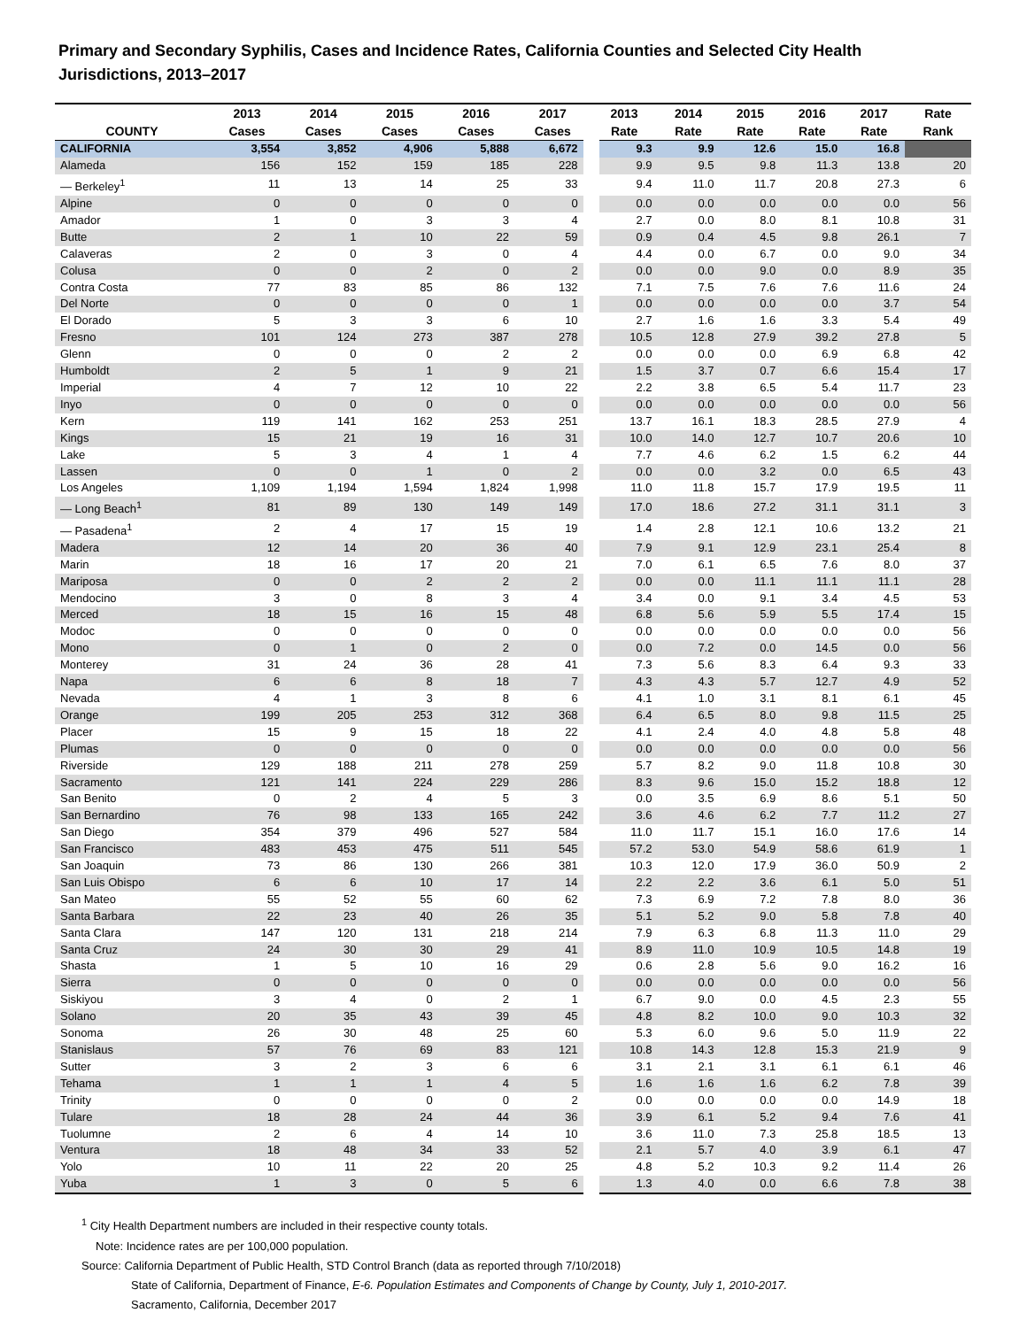Primary and Secondary Syphilis, Cases and Incidence Rates, California Counties and Selected City Health Jurisdictions, 2013–2017
| | 2013 | 2014 | 2015 | 2016 | 2017 | 2013 | 2014 | 2015 | 2016 | 2017 | Rate |
| --- | --- | --- | --- | --- | --- | --- | --- | --- | --- | --- | --- |
| COUNTY | Cases | Cases | Cases | Cases | Cases | Rate | Rate | Rate | Rate | Rate | Rank |
| CALIFORNIA | 3,554 | 3,852 | 4,906 | 5,888 | 6,672 | 9.3 | 9.9 | 12.6 | 15.0 | 16.8 | |
| Alameda | 156 | 152 | 159 | 185 | 228 | 9.9 | 9.5 | 9.8 | 11.3 | 13.8 | 20 |
| — Berkeley<sup>1</sup> | 11 | 13 | 14 | 25 | 33 | 9.4 | 11.0 | 11.7 | 20.8 | 27.3 | 6 |
| Alpine | 0 | 0 | 0 | 0 | 0 | 0.0 | 0.0 | 0.0 | 0.0 | 0.0 | 56 |
| Amador | 1 | 0 | 3 | 3 | 4 | 2.7 | 0.0 | 8.0 | 8.1 | 10.8 | 31 |
| Butte | 2 | 1 | 10 | 22 | 59 | 0.9 | 0.4 | 4.5 | 9.8 | 26.1 | 7 |
| Calaveras | 2 | 0 | 3 | 0 | 4 | 4.4 | 0.0 | 6.7 | 0.0 | 9.0 | 34 |
| Colusa | 0 | 0 | 2 | 0 | 2 | 0.0 | 0.0 | 9.0 | 0.0 | 8.9 | 35 |
| Contra Costa | 77 | 83 | 85 | 86 | 132 | 7.1 | 7.5 | 7.6 | 7.6 | 11.6 | 24 |
| Del Norte | 0 | 0 | 0 | 0 | 1 | 0.0 | 0.0 | 0.0 | 0.0 | 3.7 | 54 |
| El Dorado | 5 | 3 | 3 | 6 | 10 | 2.7 | 1.6 | 1.6 | 3.3 | 5.4 | 49 |
| Fresno | 101 | 124 | 273 | 387 | 278 | 10.5 | 12.8 | 27.9 | 39.2 | 27.8 | 5 |
| Glenn | 0 | 0 | 0 | 2 | 2 | 0.0 | 0.0 | 0.0 | 6.9 | 6.8 | 42 |
| Humboldt | 2 | 5 | 1 | 9 | 21 | 1.5 | 3.7 | 0.7 | 6.6 | 15.4 | 17 |
| Imperial | 4 | 7 | 12 | 10 | 22 | 2.2 | 3.8 | 6.5 | 5.4 | 11.7 | 23 |
| Inyo | 0 | 0 | 0 | 0 | 0 | 0.0 | 0.0 | 0.0 | 0.0 | 0.0 | 56 |
| Kern | 119 | 141 | 162 | 253 | 251 | 13.7 | 16.1 | 18.3 | 28.5 | 27.9 | 4 |
| Kings | 15 | 21 | 19 | 16 | 31 | 10.0 | 14.0 | 12.7 | 10.7 | 20.6 | 10 |
| Lake | 5 | 3 | 4 | 1 | 4 | 7.7 | 4.6 | 6.2 | 1.5 | 6.2 | 44 |
| Lassen | 0 | 0 | 1 | 0 | 2 | 0.0 | 0.0 | 3.2 | 0.0 | 6.5 | 43 |
| Los Angeles | 1,109 | 1,194 | 1,594 | 1,824 | 1,998 | 11.0 | 11.8 | 15.7 | 17.9 | 19.5 | 11 |
| — Long Beach<sup>1</sup> | 81 | 89 | 130 | 149 | 149 | 17.0 | 18.6 | 27.2 | 31.1 | 31.1 | 3 |
| — Pasadena<sup>1</sup> | 2 | 4 | 17 | 15 | 19 | 1.4 | 2.8 | 12.1 | 10.6 | 13.2 | 21 |
| Madera | 12 | 14 | 20 | 36 | 40 | 7.9 | 9.1 | 12.9 | 23.1 | 25.4 | 8 |
| Marin | 18 | 16 | 17 | 20 | 21 | 7.0 | 6.1 | 6.5 | 7.6 | 8.0 | 37 |
| Mariposa | 0 | 0 | 2 | 2 | 2 | 0.0 | 0.0 | 11.1 | 11.1 | 11.1 | 28 |
| Mendocino | 3 | 0 | 8 | 3 | 4 | 3.4 | 0.0 | 9.1 | 3.4 | 4.5 | 53 |
| Merced | 18 | 15 | 16 | 15 | 48 | 6.8 | 5.6 | 5.9 | 5.5 | 17.4 | 15 |
| Modoc | 0 | 0 | 0 | 0 | 0 | 0.0 | 0.0 | 0.0 | 0.0 | 0.0 | 56 |
| Mono | 0 | 1 | 0 | 2 | 0 | 0.0 | 7.2 | 0.0 | 14.5 | 0.0 | 56 |
| Monterey | 31 | 24 | 36 | 28 | 41 | 7.3 | 5.6 | 8.3 | 6.4 | 9.3 | 33 |
| Napa | 6 | 6 | 8 | 18 | 7 | 4.3 | 4.3 | 5.7 | 12.7 | 4.9 | 52 |
| Nevada | 4 | 1 | 3 | 8 | 6 | 4.1 | 1.0 | 3.1 | 8.1 | 6.1 | 45 |
| Orange | 199 | 205 | 253 | 312 | 368 | 6.4 | 6.5 | 8.0 | 9.8 | 11.5 | 25 |
| Placer | 15 | 9 | 15 | 18 | 22 | 4.1 | 2.4 | 4.0 | 4.8 | 5.8 | 48 |
| Plumas | 0 | 0 | 0 | 0 | 0 | 0.0 | 0.0 | 0.0 | 0.0 | 0.0 | 56 |
| Riverside | 129 | 188 | 211 | 278 | 259 | 5.7 | 8.2 | 9.0 | 11.8 | 10.8 | 30 |
| Sacramento | 121 | 141 | 224 | 229 | 286 | 8.3 | 9.6 | 15.0 | 15.2 | 18.8 | 12 |
| San Benito | 0 | 2 | 4 | 5 | 3 | 0.0 | 3.5 | 6.9 | 8.6 | 5.1 | 50 |
| San Bernardino | 76 | 98 | 133 | 165 | 242 | 3.6 | 4.6 | 6.2 | 7.7 | 11.2 | 27 |
| San Diego | 354 | 379 | 496 | 527 | 584 | 11.0 | 11.7 | 15.1 | 16.0 | 17.6 | 14 |
| San Francisco | 483 | 453 | 475 | 511 | 545 | 57.2 | 53.0 | 54.9 | 58.6 | 61.9 | 1 |
| San Joaquin | 73 | 86 | 130 | 266 | 381 | 10.3 | 12.0 | 17.9 | 36.0 | 50.9 | 2 |
| San Luis Obispo | 6 | 6 | 10 | 17 | 14 | 2.2 | 2.2 | 3.6 | 6.1 | 5.0 | 51 |
| San Mateo | 55 | 52 | 55 | 60 | 62 | 7.3 | 6.9 | 7.2 | 7.8 | 8.0 | 36 |
| Santa Barbara | 22 | 23 | 40 | 26 | 35 | 5.1 | 5.2 | 9.0 | 5.8 | 7.8 | 40 |
| Santa Clara | 147 | 120 | 131 | 218 | 214 | 7.9 | 6.3 | 6.8 | 11.3 | 11.0 | 29 |
| Santa Cruz | 24 | 30 | 30 | 29 | 41 | 8.9 | 11.0 | 10.9 | 10.5 | 14.8 | 19 |
| Shasta | 1 | 5 | 10 | 16 | 29 | 0.6 | 2.8 | 5.6 | 9.0 | 16.2 | 16 |
| Sierra | 0 | 0 | 0 | 0 | 0 | 0.0 | 0.0 | 0.0 | 0.0 | 0.0 | 56 |
| Siskiyou | 3 | 4 | 0 | 2 | 1 | 6.7 | 9.0 | 0.0 | 4.5 | 2.3 | 55 |
| Solano | 20 | 35 | 43 | 39 | 45 | 4.8 | 8.2 | 10.0 | 9.0 | 10.3 | 32 |
| Sonoma | 26 | 30 | 48 | 25 | 60 | 5.3 | 6.0 | 9.6 | 5.0 | 11.9 | 22 |
| Stanislaus | 57 | 76 | 69 | 83 | 121 | 10.8 | 14.3 | 12.8 | 15.3 | 21.9 | 9 |
| Sutter | 3 | 2 | 3 | 6 | 6 | 3.1 | 2.1 | 3.1 | 6.1 | 6.1 | 46 |
| Tehama | 1 | 1 | 1 | 4 | 5 | 1.6 | 1.6 | 1.6 | 6.2 | 7.8 | 39 |
| Trinity | 0 | 0 | 0 | 0 | 2 | 0.0 | 0.0 | 0.0 | 0.0 | 14.9 | 18 |
| Tulare | 18 | 28 | 24 | 44 | 36 | 3.9 | 6.1 | 5.2 | 9.4 | 7.6 | 41 |
| Tuolumne | 2 | 6 | 4 | 14 | 10 | 3.6 | 11.0 | 7.3 | 25.8 | 18.5 | 13 |
| Ventura | 18 | 48 | 34 | 33 | 52 | 2.1 | 5.7 | 4.0 | 3.9 | 6.1 | 47 |
| Yolo | 10 | 11 | 22 | 20 | 25 | 4.8 | 5.2 | 10.3 | 9.2 | 11.4 | 26 |
| Yuba | 1 | 3 | 0 | 5 | 6 | 1.3 | 4.0 | 0.0 | 6.6 | 7.8 | 38 |
<sup>1</sup> City Health Department numbers are included in their respective county totals.
Note: Incidence rates are per 100,000 population.
Source: California Department of Public Health, STD Control Branch (data as reported through 7/10/2018)
State of California, Department of Finance, E-6. Population Estimates and Components of Change by County, July 1, 2010-2017.
Sacramento, California, December 2017